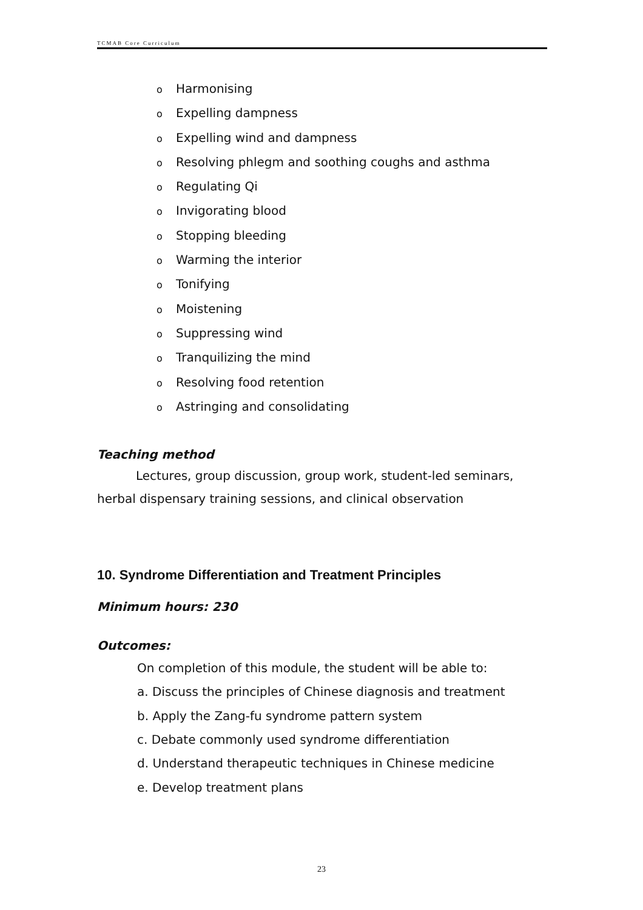TCMAB Core Curriculum
o Harmonising
o Expelling dampness
o Expelling wind and dampness
o Resolving phlegm and soothing coughs and asthma
o Regulating Qi
o Invigorating blood
o Stopping bleeding
o Warming the interior
o Tonifying
o Moistening
o Suppressing wind
o Tranquilizing the mind
o Resolving food retention
o Astringing and consolidating
Teaching method
Lectures, group discussion, group work, student-led seminars, herbal dispensary training sessions, and clinical observation
10. Syndrome Differentiation and Treatment Principles
Minimum hours: 230
Outcomes:
On completion of this module, the student will be able to:
a. Discuss the principles of Chinese diagnosis and treatment
b. Apply the Zang-fu syndrome pattern system
c. Debate commonly used syndrome differentiation
d. Understand therapeutic techniques in Chinese medicine
e. Develop treatment plans
23